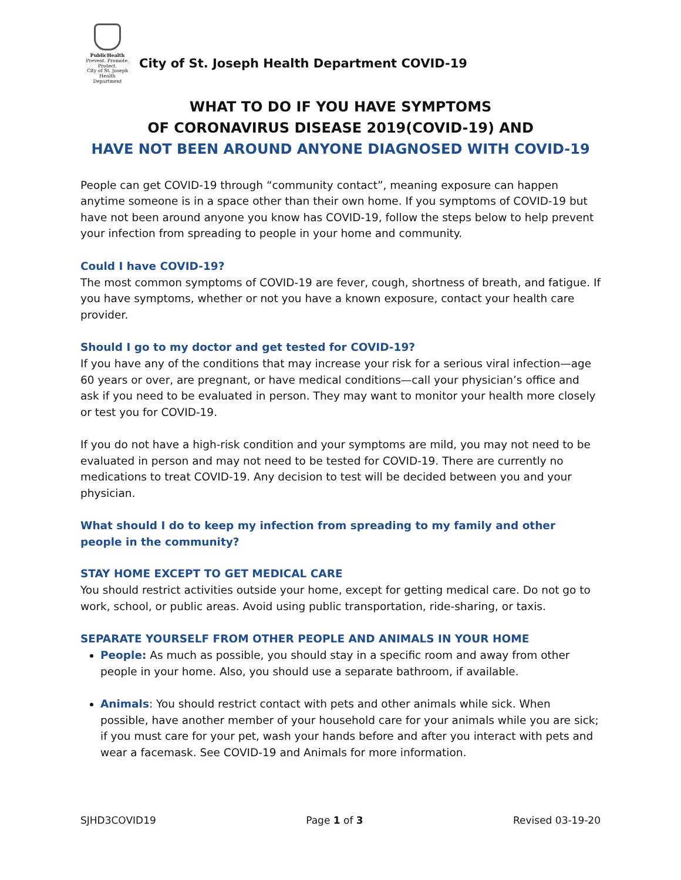PublicHealth
Prevent. Promote. Protect.
City of St. Joseph
Health Department
City of St. Joseph Health Department COVID-19
WHAT TO DO IF YOU HAVE SYMPTOMS
OF CORONAVIRUS DISEASE 2019(COVID-19) AND
HAVE NOT BEEN AROUND ANYONE DIAGNOSED WITH COVID-19
People can get COVID-19 through “community contact”, meaning exposure can happen anytime someone is in a space other than their own home. If you symptoms of COVID-19 but have not been around anyone you know has COVID-19, follow the steps below to help prevent your infection from spreading to people in your home and community.
Could I have COVID-19?
The most common symptoms of COVID-19 are fever, cough, shortness of breath, and fatigue. If you have symptoms, whether or not you have a known exposure, contact your health care provider.
Should I go to my doctor and get tested for COVID-19?
If you have any of the conditions that may increase your risk for a serious viral infection—age 60 years or over, are pregnant, or have medical conditions—call your physician’s office and ask if you need to be evaluated in person. They may want to monitor your health more closely or test you for COVID-19.
If you do not have a high-risk condition and your symptoms are mild, you may not need to be evaluated in person and may not need to be tested for COVID-19. There are currently no medications to treat COVID-19. Any decision to test will be decided between you and your physician.
What should I do to keep my infection from spreading to my family and other people in the community?
STAY HOME EXCEPT TO GET MEDICAL CARE
You should restrict activities outside your home, except for getting medical care. Do not go to work, school, or public areas. Avoid using public transportation, ride-sharing, or taxis.
SEPARATE YOURSELF FROM OTHER PEOPLE AND ANIMALS IN YOUR HOME
People: As much as possible, you should stay in a specific room and away from other people in your home. Also, you should use a separate bathroom, if available.
Animals: You should restrict contact with pets and other animals while sick. When possible, have another member of your household care for your animals while you are sick; if you must care for your pet, wash your hands before and after you interact with pets and wear a facemask. See COVID-19 and Animals for more information.
SJHD3COVID19 Page 1 of 3 Revised 03-19-20